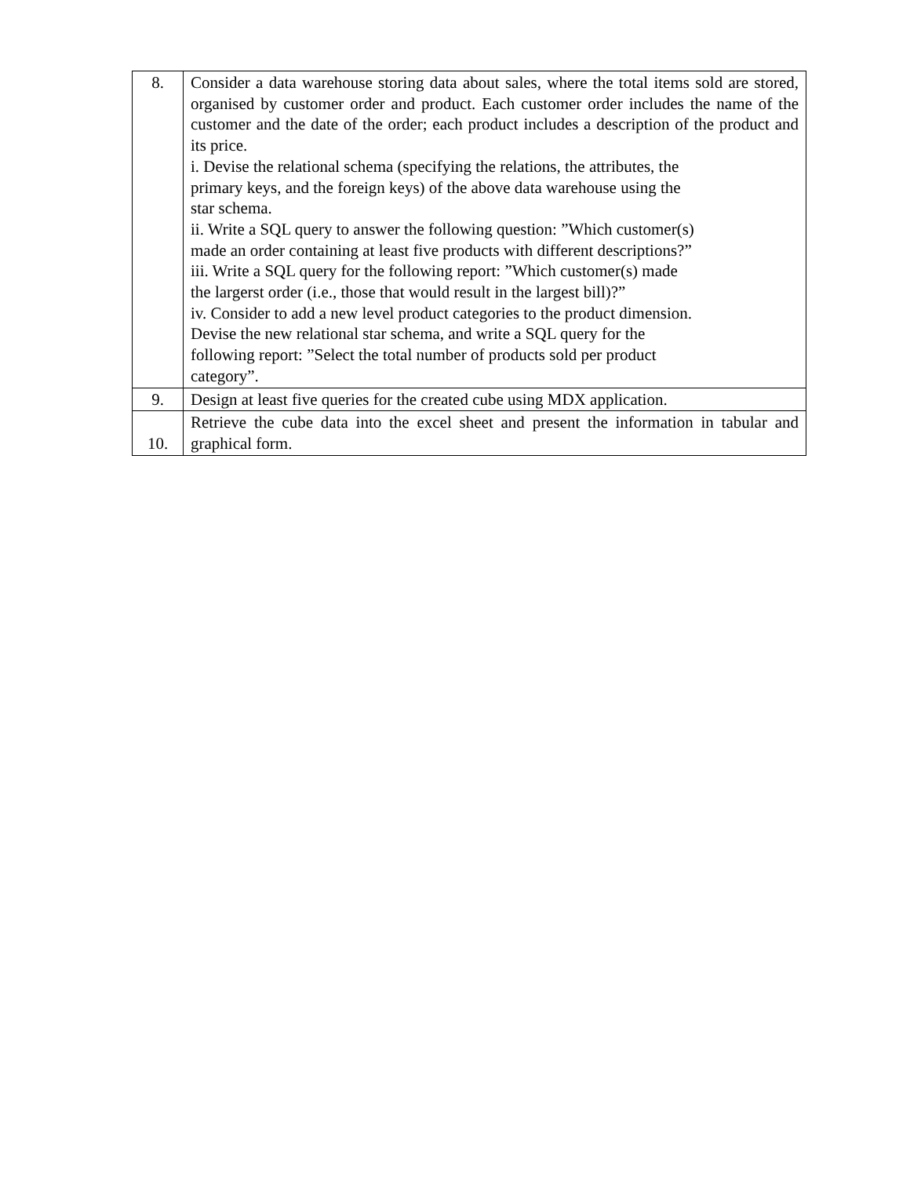| 8. | Consider a data warehouse storing data about sales, where the total items sold are stored, organised by customer order and product. Each customer order includes the name of the customer and the date of the order; each product includes a description of the product and its price. i. Devise the relational schema (specifying the relations, the attributes, the primary keys, and the foreign keys) of the above data warehouse using the star schema. ii. Write a SQL query to answer the following question: ”Which customer(s) made an order containing at least five products with different descriptions?” iii. Write a SQL query for the following report: ”Which customer(s) made the largerst order (i.e., those that would result in the largest bill)?” iv. Consider to add a new level product categories to the product dimension. Devise the new relational star schema, and write a SQL query for the following report: ”Select the total number of products sold per product category”. |
| 9. | Design at least five queries for the created cube using MDX application. |
| 10. | Retrieve the cube data into the excel sheet and present the information in tabular and graphical form. |